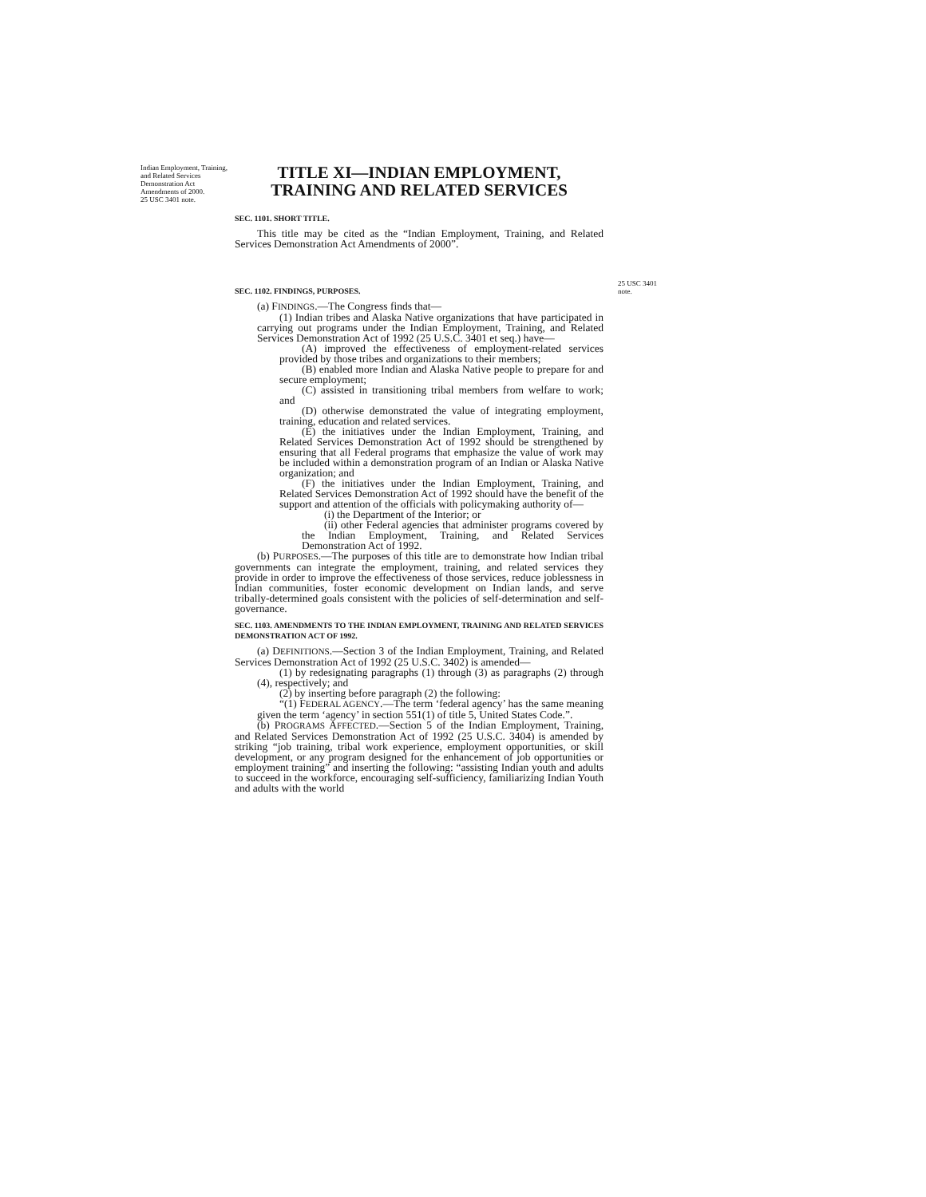Indian Employment, Training, and Related Services Demonstration Act Amendments of 2000.
25 USC 3401 note.
TITLE XI—INDIAN EMPLOYMENT,
TRAINING AND RELATED SERVICES
SEC. 1101. SHORT TITLE.
This title may be cited as the “Indian Employment, Training, and Related Services Demonstration Act Amendments of 2000”.
SEC. 1102. FINDINGS, PURPOSES.
(a) FINDINGS.—The Congress finds that—
(1) Indian tribes and Alaska Native organizations that have participated in carrying out programs under the Indian Employment, Training, and Related Services Demonstration Act of 1992 (25 U.S.C. 3401 et seq.) have—
(A) improved the effectiveness of employment-related services provided by those tribes and organizations to their members;
(B) enabled more Indian and Alaska Native people to prepare for and secure employment;
(C) assisted in transitioning tribal members from welfare to work; and
(D) otherwise demonstrated the value of integrating employment, training, education and related services.
(E) the initiatives under the Indian Employment, Training, and Related Services Demonstration Act of 1992 should be strengthened by ensuring that all Federal programs that emphasize the value of work may be included within a demonstration program of an Indian or Alaska Native organization; and
(F) the initiatives under the Indian Employment, Training, and Related Services Demonstration Act of 1992 should have the benefit of the support and attention of the officials with policymaking authority of—
(i) the Department of the Interior; or
(ii) other Federal agencies that administer programs covered by the Indian Employment, Training, and Related Services Demonstration Act of 1992.
(b) PURPOSES.—The purposes of this title are to demonstrate how Indian tribal governments can integrate the employment, training, and related services they provide in order to improve the effectiveness of those services, reduce joblessness in Indian communities, foster economic development on Indian lands, and serve tribally-determined goals consistent with the policies of self-determination and self-governance.
SEC. 1103. AMENDMENTS TO THE INDIAN EMPLOYMENT, TRAINING AND RELATED SERVICES DEMONSTRATION ACT OF 1992.
(a) DEFINITIONS.—Section 3 of the Indian Employment, Training, and Related Services Demonstration Act of 1992 (25 U.S.C. 3402) is amended—
(1) by redesignating paragraphs (1) through (3) as paragraphs (2) through (4), respectively; and
(2) by inserting before paragraph (2) the following:
“(1) FEDERAL AGENCY.—The term ‘federal agency’ has the same meaning given the term ‘agency’ in section 551(1) of title 5, United States Code.”.
(b) PROGRAMS AFFECTED.—Section 5 of the Indian Employment, Training, and Related Services Demonstration Act of 1992 (25 U.S.C. 3404) is amended by striking “job training, tribal work experience, employment opportunities, or skill development, or any program designed for the enhancement of job opportunities or employment training” and inserting the following: “assisting Indian youth and adults to succeed in the workforce, encouraging self-sufficiency, familiarizing Indian Youth and adults with the world
25 USC 3401 note.